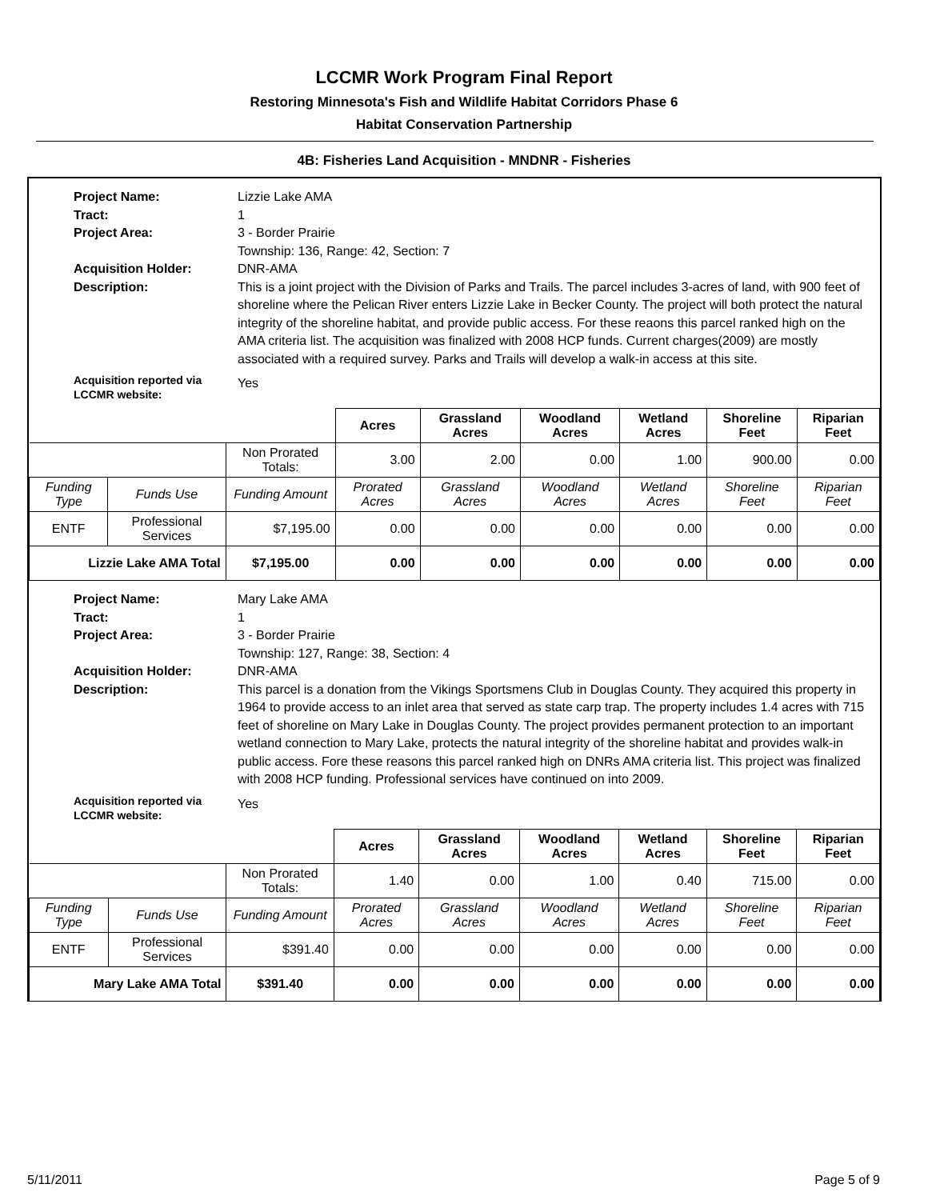LCCMR Work Program Final Report
Restoring Minnesota's Fish and Wildlife Habitat Corridors Phase 6
Habitat Conservation Partnership
4B: Fisheries Land Acquisition - MNDNR - Fisheries
Project Name:
Lizzie Lake AMA
Tract:
1
Project Area:
3 - Border Prairie
Township: 136, Range: 42, Section: 7
Acquisition Holder:
DNR-AMA
Description:
This is a joint project with the Division of Parks and Trails. The parcel includes 3-acres of land, with 900 feet of shoreline where the Pelican River enters Lizzie Lake in Becker County. The project will both protect the natural integrity of the shoreline habitat, and provide public access. For these reaons this parcel ranked high on the AMA criteria list. The acquisition was finalized with 2008 HCP funds. Current charges(2009) are mostly associated with a required survey. Parks and Trails will develop a walk-in access at this site.
Acquisition reported via LCCMR website:
Yes
| | | | Acres | Grassland Acres | Woodland Acres | Wetland Acres | Shoreline Feet | Riparian Feet |
| | | Non Prorated Totals: | 3.00 | 2.00 | 0.00 | 1.00 | 900.00 | 0.00 |
| Funding Type | Funds Use | Funding Amount | Prorated Acres | Grassland Acres | Woodland Acres | Wetland Acres | Shoreline Feet | Riparian Feet |
| ENTF | Professional Services | $7,195.00 | 0.00 | 0.00 | 0.00 | 0.00 | 0.00 | 0.00 |
| Lizzie Lake AMA Total | | $7,195.00 | 0.00 | 0.00 | 0.00 | 0.00 | 0.00 | 0.00 |
Project Name:
Mary Lake AMA
Tract:
1
Project Area:
3 - Border Prairie
Township: 127, Range: 38, Section: 4
Acquisition Holder:
DNR-AMA
Description:
This parcel is a donation from the Vikings Sportsmens Club in Douglas County. They acquired this property in 1964 to provide access to an inlet area that served as state carp trap. The property includes 1.4 acres with 715 feet of shoreline on Mary Lake in Douglas County. The project provides permanent protection to an important wetland connection to Mary Lake, protects the natural integrity of the shoreline habitat and provides walk-in public access. Fore these reasons this parcel ranked high on DNRs AMA criteria list. This project was finalized with 2008 HCP funding. Professional services have continued on into 2009.
Acquisition reported via LCCMR website:
Yes
| | | | Acres | Grassland Acres | Woodland Acres | Wetland Acres | Shoreline Feet | Riparian Feet |
| | | Non Prorated Totals: | 1.40 | 0.00 | 1.00 | 0.40 | 715.00 | 0.00 |
| Funding Type | Funds Use | Funding Amount | Prorated Acres | Grassland Acres | Woodland Acres | Wetland Acres | Shoreline Feet | Riparian Feet |
| ENTF | Professional Services | $391.40 | 0.00 | 0.00 | 0.00 | 0.00 | 0.00 | 0.00 |
| Mary Lake AMA Total | | $391.40 | 0.00 | 0.00 | 0.00 | 0.00 | 0.00 | 0.00 |
5/11/2011 Page 5 of 9